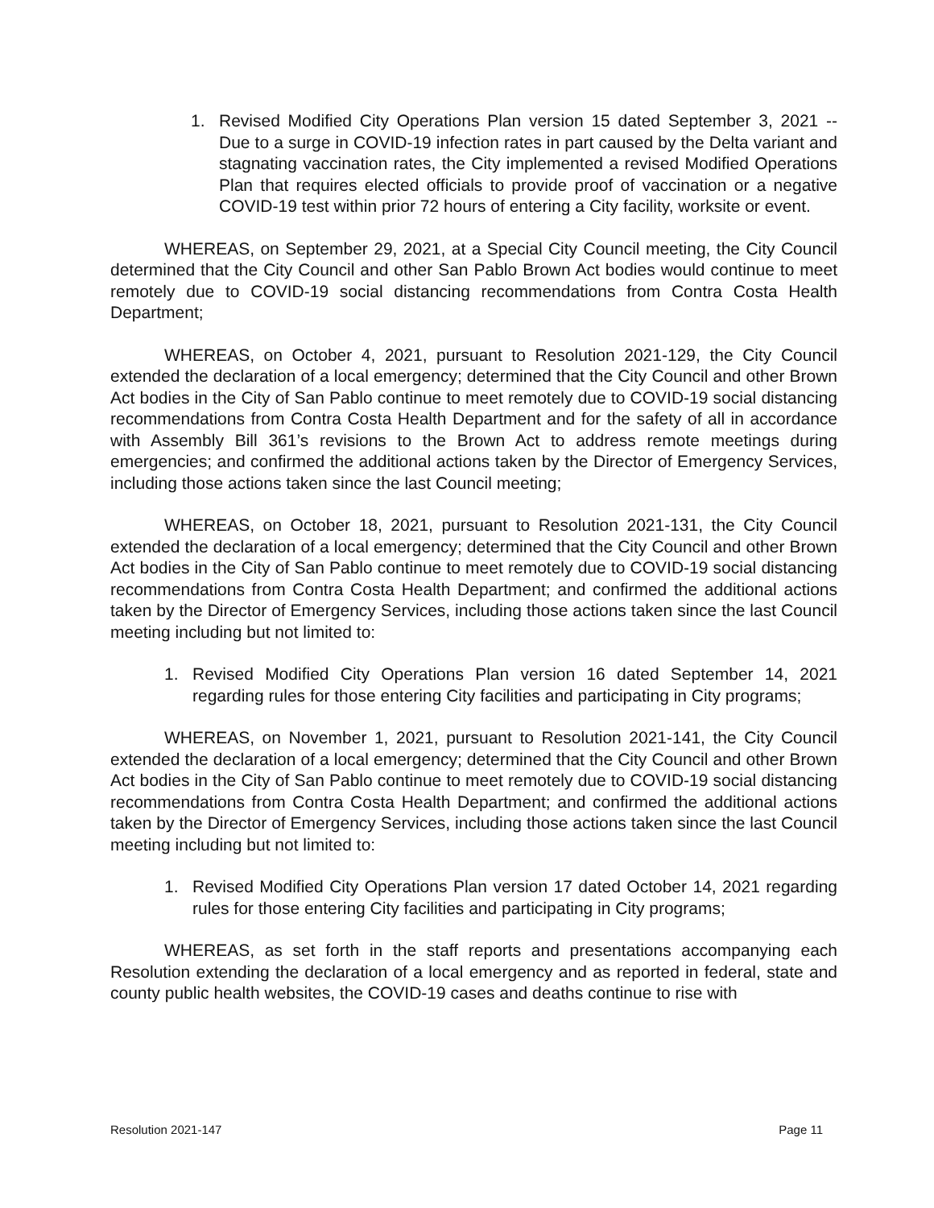1. Revised Modified City Operations Plan version 15 dated September 3, 2021 -- Due to a surge in COVID-19 infection rates in part caused by the Delta variant and stagnating vaccination rates, the City implemented a revised Modified Operations Plan that requires elected officials to provide proof of vaccination or a negative COVID-19 test within prior 72 hours of entering a City facility, worksite or event.
WHEREAS, on September 29, 2021, at a Special City Council meeting, the City Council determined that the City Council and other San Pablo Brown Act bodies would continue to meet remotely due to COVID-19 social distancing recommendations from Contra Costa Health Department;
WHEREAS, on October 4, 2021, pursuant to Resolution 2021-129, the City Council extended the declaration of a local emergency; determined that the City Council and other Brown Act bodies in the City of San Pablo continue to meet remotely due to COVID-19 social distancing recommendations from Contra Costa Health Department and for the safety of all in accordance with Assembly Bill 361’s revisions to the Brown Act to address remote meetings during emergencies; and confirmed the additional actions taken by the Director of Emergency Services, including those actions taken since the last Council meeting;
WHEREAS, on October 18, 2021, pursuant to Resolution 2021-131, the City Council extended the declaration of a local emergency; determined that the City Council and other Brown Act bodies in the City of San Pablo continue to meet remotely due to COVID-19 social distancing recommendations from Contra Costa Health Department; and confirmed the additional actions taken by the Director of Emergency Services, including those actions taken since the last Council meeting including but not limited to:
1. Revised Modified City Operations Plan version 16 dated September 14, 2021 regarding rules for those entering City facilities and participating in City programs;
WHEREAS, on November 1, 2021, pursuant to Resolution 2021-141, the City Council extended the declaration of a local emergency; determined that the City Council and other Brown Act bodies in the City of San Pablo continue to meet remotely due to COVID-19 social distancing recommendations from Contra Costa Health Department; and confirmed the additional actions taken by the Director of Emergency Services, including those actions taken since the last Council meeting including but not limited to:
1. Revised Modified City Operations Plan version 17 dated October 14, 2021 regarding rules for those entering City facilities and participating in City programs;
WHEREAS, as set forth in the staff reports and presentations accompanying each Resolution extending the declaration of a local emergency and as reported in federal, state and county public health websites, the COVID-19 cases and deaths continue to rise with
Resolution 2021-147 Page 11